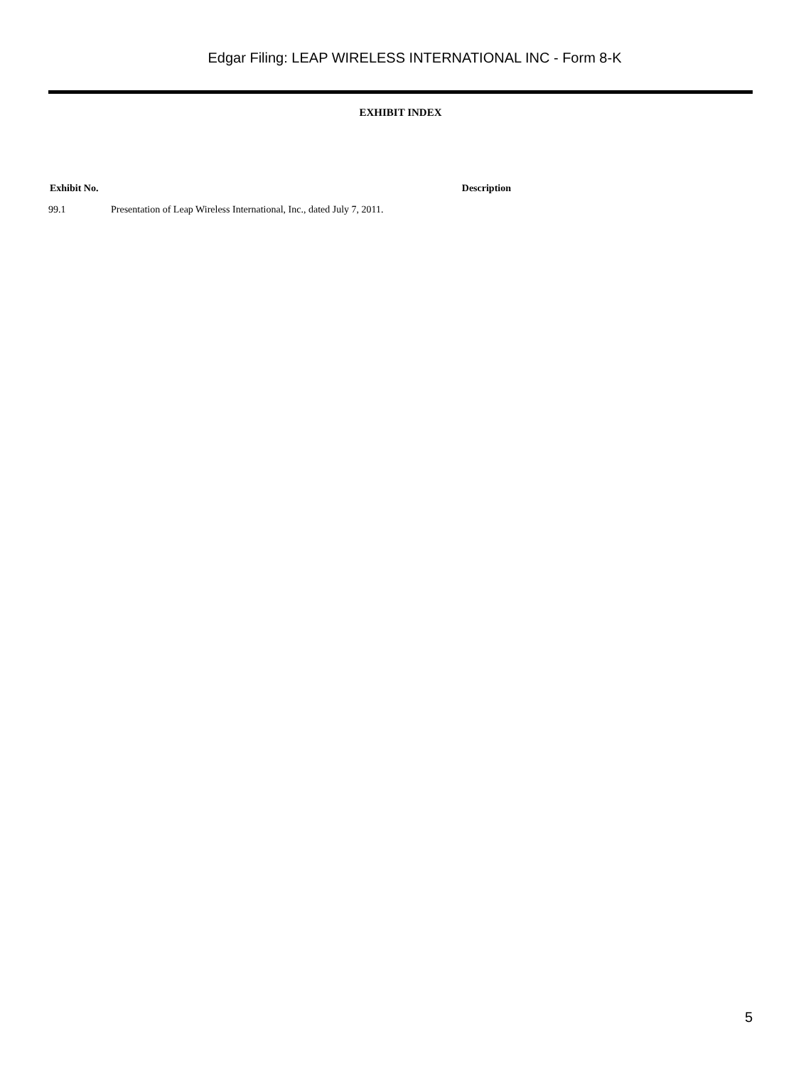Edgar Filing: LEAP WIRELESS INTERNATIONAL INC - Form 8-K
EXHIBIT INDEX
| Exhibit No. | Description |
| --- | --- |
| 99.1 | Presentation of Leap Wireless International, Inc., dated July 7, 2011. |
5